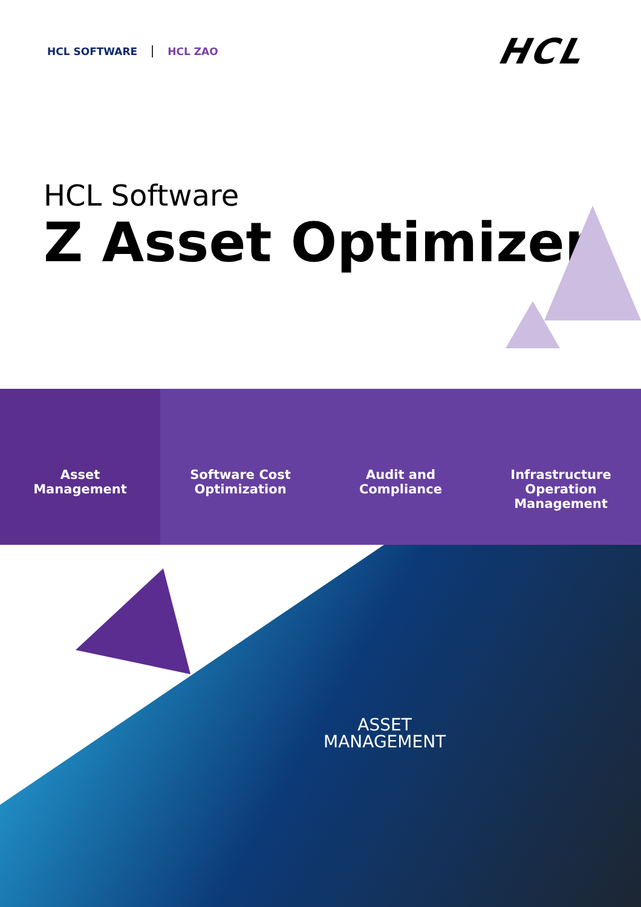HCL SOFTWARE HCL ZAO
HCL
HCL Software
Z Asset Optimizer
Asset
Management
Software Cost
Optimization
Audit and
Compliance
Infrastructure
Operation
Management
ASSET
MANAGEMENT